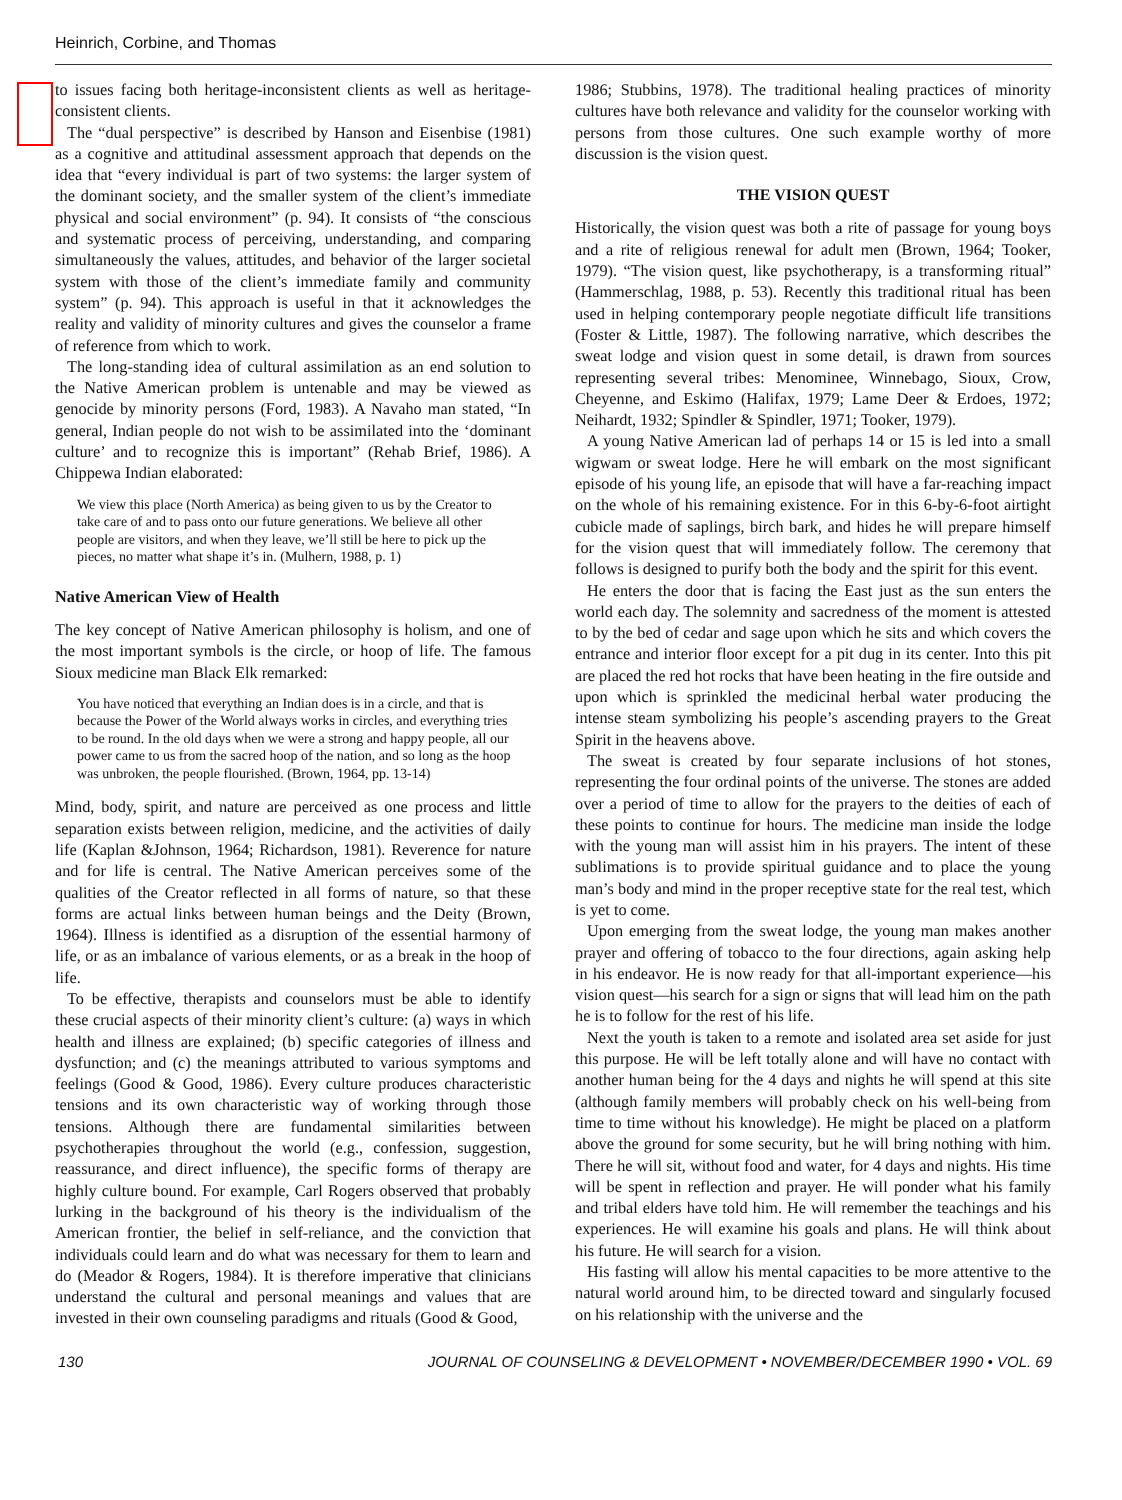Heinrich, Corbine, and Thomas
to issues facing both heritage-inconsistent clients as well as heritage-consistent clients.
The “dual perspective” is described by Hanson and Eisenbise (1981) as a cognitive and attitudinal assessment approach that depends on the idea that “every individual is part of two systems: the larger system of the dominant society, and the smaller system of the client’s immediate physical and social environment” (p. 94). It consists of “the conscious and systematic process of perceiving, understanding, and comparing simultaneously the values, attitudes, and behavior of the larger societal system with those of the client’s immediate family and community system” (p. 94). This approach is useful in that it acknowledges the reality and validity of minority cultures and gives the counselor a frame of reference from which to work.
The long-standing idea of cultural assimilation as an end solution to the Native American problem is untenable and may be viewed as genocide by minority persons (Ford, 1983). A Navaho man stated, “In general, Indian people do not wish to be assimilated into the ‘dominant culture’ and to recognize this is important” (Rehab Brief, 1986). A Chippewa Indian elaborated:
We view this place (North America) as being given to us by the Creator to take care of and to pass onto our future generations. We believe all other people are visitors, and when they leave, we’ll still be here to pick up the pieces, no matter what shape it’s in. (Mulhern, 1988, p. 1)
Native American View of Health
The key concept of Native American philosophy is holism, and one of the most important symbols is the circle, or hoop of life. The famous Sioux medicine man Black Elk remarked:
You have noticed that everything an Indian does is in a circle, and that is because the Power of the World always works in circles, and everything tries to be round. In the old days when we were a strong and happy people, all our power came to us from the sacred hoop of the nation, and so long as the hoop was unbroken, the people flourished. (Brown, 1964, pp. 13-14)
Mind, body, spirit, and nature are perceived as one process and little separation exists between religion, medicine, and the activities of daily life (Kaplan &Johnson, 1964; Richardson, 1981). Reverence for nature and for life is central. The Native American perceives some of the qualities of the Creator reflected in all forms of nature, so that these forms are actual links between human beings and the Deity (Brown, 1964). Illness is identified as a disruption of the essential harmony of life, or as an imbalance of various elements, or as a break in the hoop of life.
To be effective, therapists and counselors must be able to identify these crucial aspects of their minority client’s culture: (a) ways in which health and illness are explained; (b) specific categories of illness and dysfunction; and (c) the meanings attributed to various symptoms and feelings (Good & Good, 1986). Every culture produces characteristic tensions and its own characteristic way of working through those tensions. Although there are fundamental similarities between psychotherapies throughout the world (e.g., confession, suggestion, reassurance, and direct influence), the specific forms of therapy are highly culture bound. For example, Carl Rogers observed that probably lurking in the background of his theory is the individualism of the American frontier, the belief in self-reliance, and the conviction that individuals could learn and do what was necessary for them to learn and do (Meador & Rogers, 1984). It is therefore imperative that clinicians understand the cultural and personal meanings and values that are invested in their own counseling paradigms and rituals (Good & Good,
1986; Stubbins, 1978). The traditional healing practices of minority cultures have both relevance and validity for the counselor working with persons from those cultures. One such example worthy of more discussion is the vision quest.
THE VISION QUEST
Historically, the vision quest was both a rite of passage for young boys and a rite of religious renewal for adult men (Brown, 1964; Tooker, 1979). “The vision quest, like psychotherapy, is a transforming ritual” (Hammerschlag, 1988, p. 53). Recently this traditional ritual has been used in helping contemporary people negotiate difficult life transitions (Foster & Little, 1987). The following narrative, which describes the sweat lodge and vision quest in some detail, is drawn from sources representing several tribes: Menominee, Winnebago, Sioux, Crow, Cheyenne, and Eskimo (Halifax, 1979; Lame Deer & Erdoes, 1972; Neihardt, 1932; Spindler & Spindler, 1971; Tooker, 1979).
A young Native American lad of perhaps 14 or 15 is led into a small wigwam or sweat lodge. Here he will embark on the most significant episode of his young life, an episode that will have a far-reaching impact on the whole of his remaining existence. For in this 6-by-6-foot airtight cubicle made of saplings, birch bark, and hides he will prepare himself for the vision quest that will immediately follow. The ceremony that follows is designed to purify both the body and the spirit for this event.
He enters the door that is facing the East just as the sun enters the world each day. The solemnity and sacredness of the moment is attested to by the bed of cedar and sage upon which he sits and which covers the entrance and interior floor except for a pit dug in its center. Into this pit are placed the red hot rocks that have been heating in the fire outside and upon which is sprinkled the medicinal herbal water producing the intense steam symbolizing his people’s ascending prayers to the Great Spirit in the heavens above.
The sweat is created by four separate inclusions of hot stones, representing the four ordinal points of the universe. The stones are added over a period of time to allow for the prayers to the deities of each of these points to continue for hours. The medicine man inside the lodge with the young man will assist him in his prayers. The intent of these sublimations is to provide spiritual guidance and to place the young man’s body and mind in the proper receptive state for the real test, which is yet to come.
Upon emerging from the sweat lodge, the young man makes another prayer and offering of tobacco to the four directions, again asking help in his endeavor. He is now ready for that all-important experience—his vision quest—his search for a sign or signs that will lead him on the path he is to follow for the rest of his life.
Next the youth is taken to a remote and isolated area set aside for just this purpose. He will be left totally alone and will have no contact with another human being for the 4 days and nights he will spend at this site (although family members will probably check on his well-being from time to time without his knowledge). He might be placed on a platform above the ground for some security, but he will bring nothing with him. There he will sit, without food and water, for 4 days and nights. His time will be spent in reflection and prayer. He will ponder what his family and tribal elders have told him. He will remember the teachings and his experiences. He will examine his goals and plans. He will think about his future. He will search for a vision.
His fasting will allow his mental capacities to be more attentive to the natural world around him, to be directed toward and singularly focused on his relationship with the universe and the
130 JOURNAL OF COUNSELING & DEVELOPMENT • NOVEMBER/DECEMBER 1990 • VOL. 69